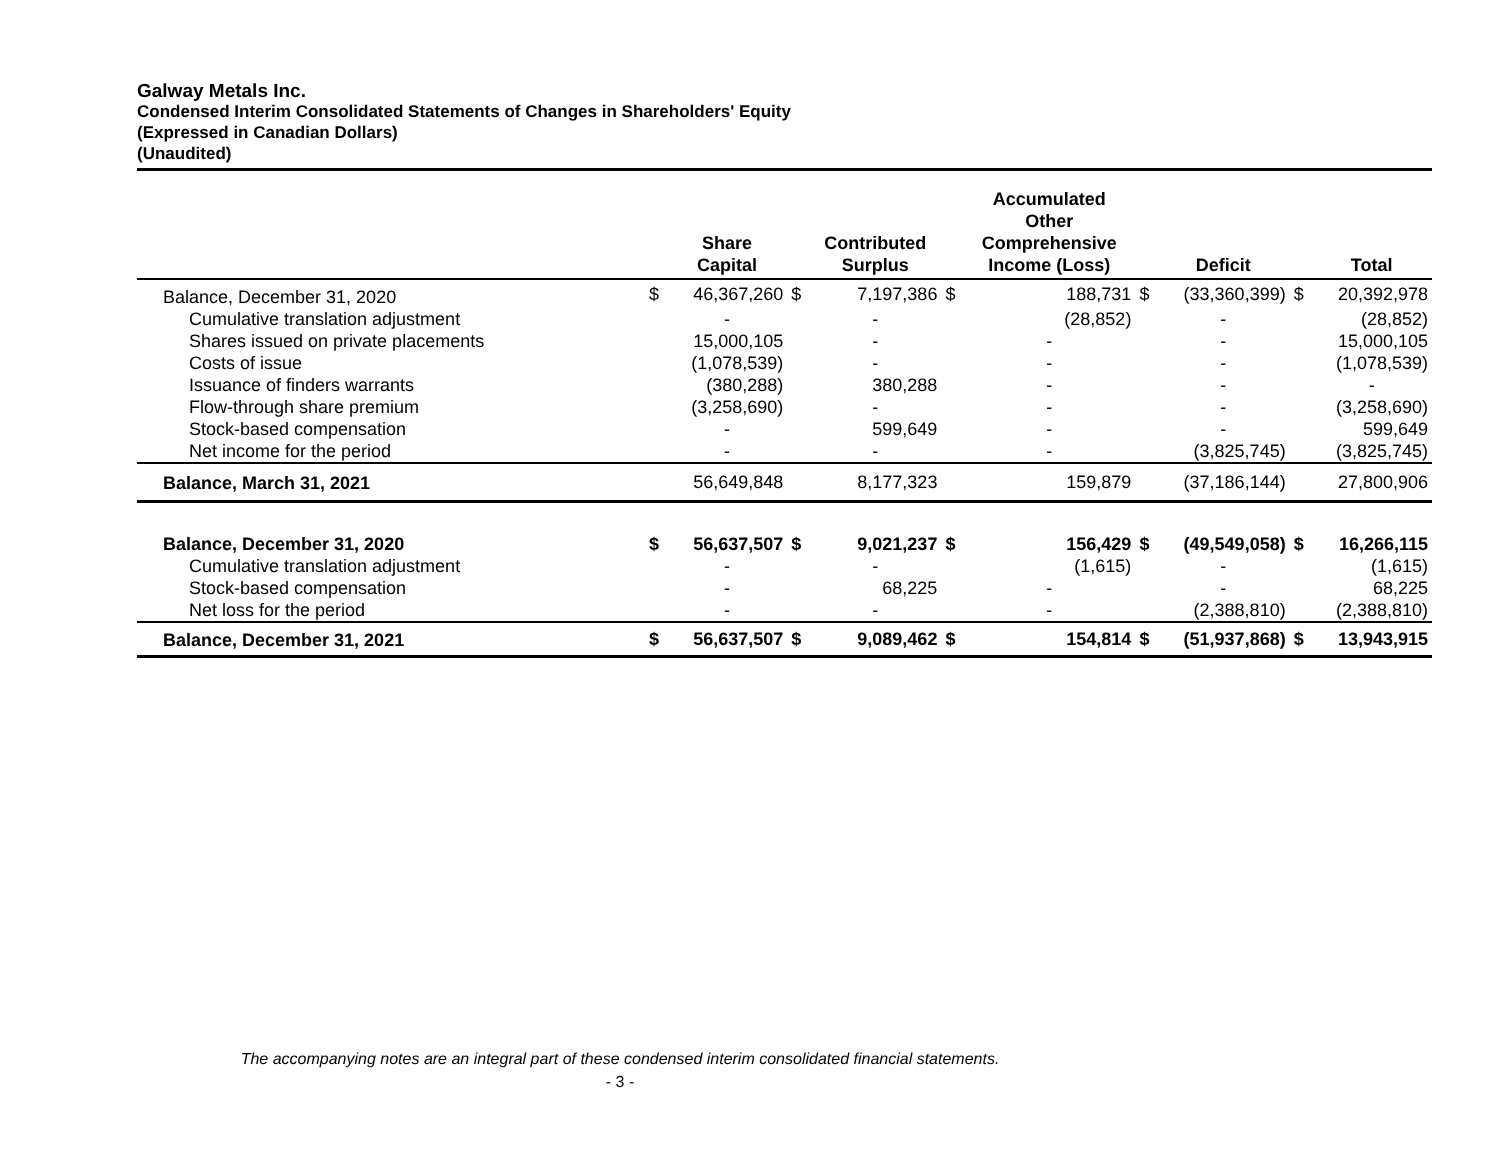Galway Metals Inc.
Condensed Interim Consolidated Statements of Changes in Shareholders' Equity
(Expressed in Canadian Dollars)
(Unaudited)
| | | Share Capital | | Contributed Surplus | | Accumulated Other Comprehensive Income (Loss) | | Deficit | | Total |
| --- | --- | --- | --- | --- | --- | --- | --- | --- | --- | --- |
| Balance, December 31, 2020 | $ | 46,367,260 | $ | 7,197,386 | $ | 188,731 | $ | (33,360,399) | $ | 20,392,978 |
| Cumulative translation adjustment | | - | | - | | (28,852) | | - | | (28,852) |
| Shares issued on private placements | | 15,000,105 | | - | | - | | - | | 15,000,105 |
| Costs of issue | | (1,078,539) | | - | | - | | - | | (1,078,539) |
| Issuance of finders warrants | | (380,288) | | 380,288 | | - | | - | | - |
| Flow-through share premium | | (3,258,690) | | - | | - | | - | | (3,258,690) |
| Stock-based compensation | | - | | 599,649 | | - | | - | | 599,649 |
| Net income for the period | | - | | - | | - | | (3,825,745) | | (3,825,745) |
| Balance, March 31, 2021 | | 56,649,848 | | 8,177,323 | | 159,879 | | (37,186,144) | | 27,800,906 |
| Balance, December 31, 2020 | $ | 56,637,507 | $ | 9,021,237 | $ | 156,429 | $ | (49,549,058) | $ | 16,266,115 |
| Cumulative translation adjustment | | - | | - | | (1,615) | | - | | (1,615) |
| Stock-based compensation | | - | | 68,225 | | - | | - | | 68,225 |
| Net loss for the period | | - | | - | | - | | (2,388,810) | | (2,388,810) |
| Balance, December 31, 2021 | $ | 56,637,507 | $ | 9,089,462 | $ | 154,814 | $ | (51,937,868) | $ | 13,943,915 |
The accompanying notes are an integral part of these condensed interim consolidated financial statements.
- 3 -